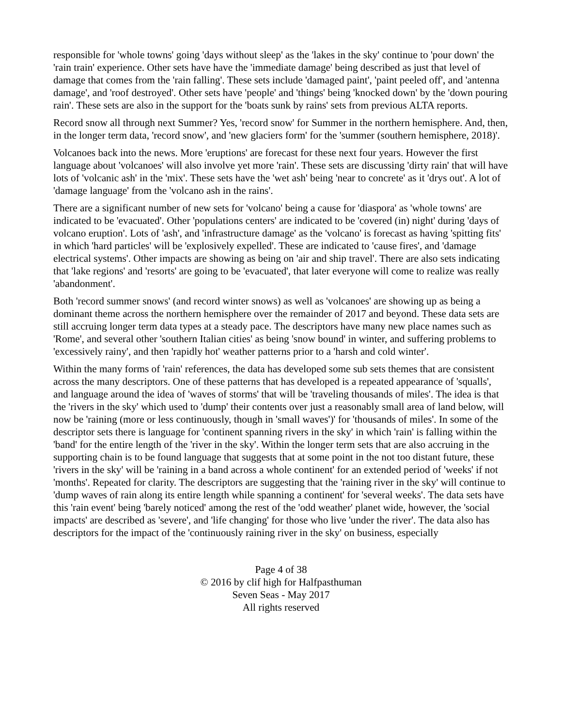responsible for 'whole towns' going 'days without sleep' as the 'lakes in the sky' continue to 'pour down' the 'rain train' experience. Other sets have have the 'immediate damage' being described as just that level of damage that comes from the 'rain falling'. These sets include 'damaged paint', 'paint peeled off', and 'antenna damage', and 'roof destroyed'. Other sets have 'people' and 'things' being 'knocked down' by the 'down pouring rain'. These sets are also in the support for the 'boats sunk by rains' sets from previous ALTA reports.
Record snow all through next Summer? Yes, 'record snow' for Summer in the northern hemisphere. And, then, in the longer term data, 'record snow', and 'new glaciers form' for the 'summer (southern hemisphere, 2018)'.
Volcanoes back into the news. More 'eruptions' are forecast for these next four years. However the first language about 'volcanoes' will also involve yet more 'rain'. These sets are discussing 'dirty rain' that will have lots of 'volcanic ash' in the 'mix'. These sets have the 'wet ash' being 'near to concrete' as it 'drys out'. A lot of 'damage language' from the 'volcano ash in the rains'.
There are a significant number of new sets for 'volcano' being a cause for 'diaspora' as 'whole towns' are indicated to be 'evacuated'. Other 'populations centers' are indicated to be 'covered (in) night' during 'days of volcano eruption'. Lots of 'ash', and 'infrastructure damage' as the 'volcano' is forecast as having 'spitting fits' in which 'hard particles' will be 'explosively expelled'. These are indicated to 'cause fires', and 'damage electrical systems'. Other impacts are showing as being on 'air and ship travel'. There are also sets indicating that 'lake regions' and 'resorts' are going to be 'evacuated', that later everyone will come to realize was really 'abandonment'.
Both 'record summer snows' (and record winter snows) as well as 'volcanoes' are showing up as being a dominant theme across the northern hemisphere over the remainder of 2017 and beyond. These data sets are still accruing longer term data types at a steady pace. The descriptors have many new place names such as 'Rome', and several other 'southern Italian cities' as being 'snow bound' in winter, and suffering problems to 'excessively rainy', and then 'rapidly hot' weather patterns prior to a 'harsh and cold winter'.
Within the many forms of 'rain' references, the data has developed some sub sets themes that are consistent across the many descriptors. One of these patterns that has developed is a repeated appearance of 'squalls', and language around the idea of 'waves of storms' that will be 'traveling thousands of miles'. The idea is that the 'rivers in the sky' which used to 'dump' their contents over just a reasonably small area of land below, will now be 'raining (more or less continuously, though in 'small waves')' for 'thousands of miles'. In some of the descriptor sets there is language for 'continent spanning rivers in the sky' in which 'rain' is falling within the 'band' for the entire length of the 'river in the sky'. Within the longer term sets that are also accruing in the supporting chain is to be found language that suggests that at some point in the not too distant future, these 'rivers in the sky' will be 'raining in a band across a whole continent' for an extended period of 'weeks' if not 'months'. Repeated for clarity. The descriptors are suggesting that the 'raining river in the sky' will continue to 'dump waves of rain along its entire length while spanning a continent' for 'several weeks'. The data sets have this 'rain event' being 'barely noticed' among the rest of the 'odd weather' planet wide, however, the 'social impacts' are described as 'severe', and 'life changing' for those who live 'under the river'. The data also has descriptors for the impact of the 'continuously raining river in the sky' on business, especially
Page 4 of 38
© 2016 by clif high for Halfpasthuman
Seven Seas - May 2017
All rights reserved